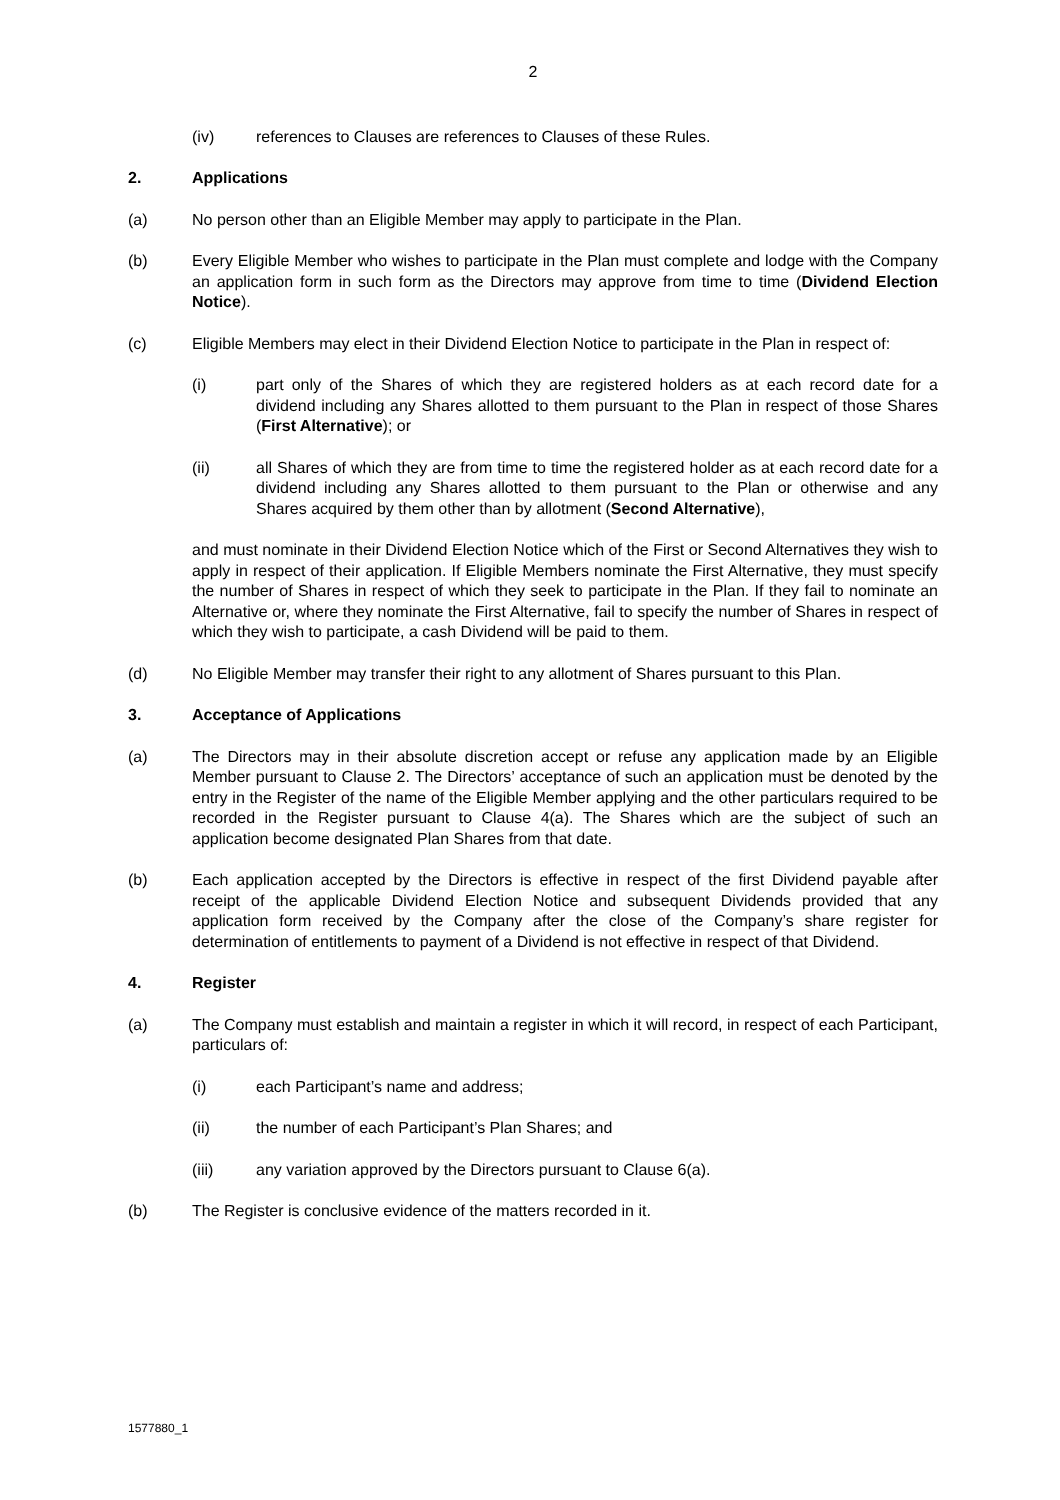2
(iv) references to Clauses are references to Clauses of these Rules.
2. Applications
(a) No person other than an Eligible Member may apply to participate in the Plan.
(b) Every Eligible Member who wishes to participate in the Plan must complete and lodge with the Company an application form in such form as the Directors may approve from time to time (Dividend Election Notice).
(c) Eligible Members may elect in their Dividend Election Notice to participate in the Plan in respect of:
(i) part only of the Shares of which they are registered holders as at each record date for a dividend including any Shares allotted to them pursuant to the Plan in respect of those Shares (First Alternative); or
(ii) all Shares of which they are from time to time the registered holder as at each record date for a dividend including any Shares allotted to them pursuant to the Plan or otherwise and any Shares acquired by them other than by allotment (Second Alternative),
and must nominate in their Dividend Election Notice which of the First or Second Alternatives they wish to apply in respect of their application. If Eligible Members nominate the First Alternative, they must specify the number of Shares in respect of which they seek to participate in the Plan. If they fail to nominate an Alternative or, where they nominate the First Alternative, fail to specify the number of Shares in respect of which they wish to participate, a cash Dividend will be paid to them.
(d) No Eligible Member may transfer their right to any allotment of Shares pursuant to this Plan.
3. Acceptance of Applications
(a) The Directors may in their absolute discretion accept or refuse any application made by an Eligible Member pursuant to Clause 2. The Directors’ acceptance of such an application must be denoted by the entry in the Register of the name of the Eligible Member applying and the other particulars required to be recorded in the Register pursuant to Clause 4(a). The Shares which are the subject of such an application become designated Plan Shares from that date.
(b) Each application accepted by the Directors is effective in respect of the first Dividend payable after receipt of the applicable Dividend Election Notice and subsequent Dividends provided that any application form received by the Company after the close of the Company’s share register for determination of entitlements to payment of a Dividend is not effective in respect of that Dividend.
4. Register
(a) The Company must establish and maintain a register in which it will record, in respect of each Participant, particulars of:
(i) each Participant’s name and address;
(ii) the number of each Participant’s Plan Shares; and
(iii) any variation approved by the Directors pursuant to Clause 6(a).
(b) The Register is conclusive evidence of the matters recorded in it.
1577880_1